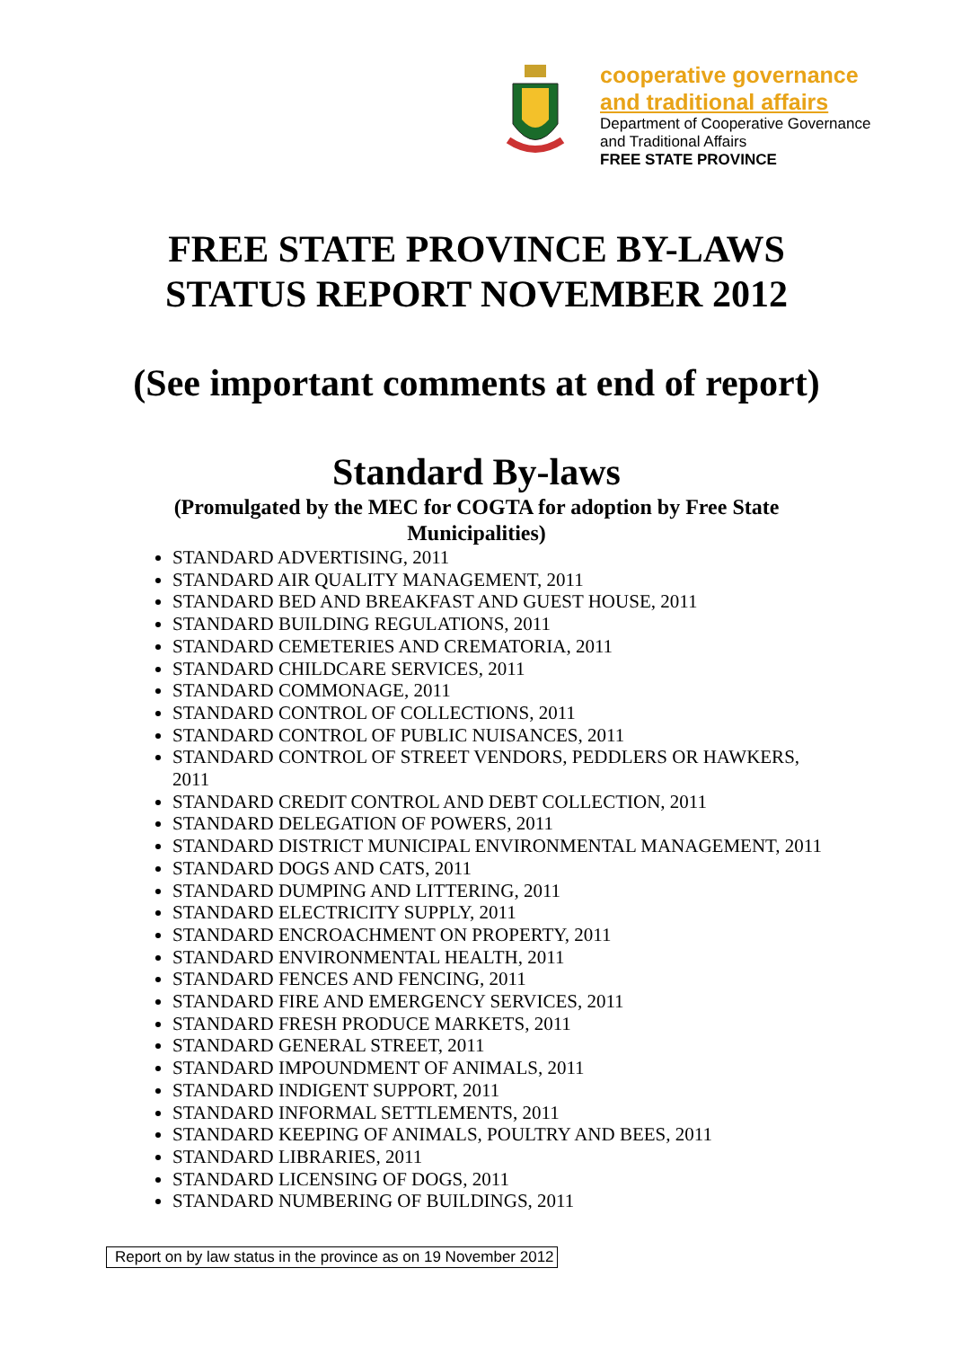cooperative governance
and traditional affairs
Department of Cooperative Governance
and Traditional Affairs
FREE STATE PROVINCE
FREE STATE PROVINCE BY-LAWS
STATUS REPORT NOVEMBER 2012
(See important comments at end of report)
Standard By-laws
(Promulgated by the MEC for COGTA for adoption by Free State Municipalities)
STANDARD ADVERTISING, 2011
STANDARD AIR QUALITY MANAGEMENT, 2011
STANDARD BED AND BREAKFAST AND GUEST HOUSE, 2011
STANDARD BUILDING REGULATIONS, 2011
STANDARD CEMETERIES AND CREMATORIA, 2011
STANDARD CHILDCARE SERVICES, 2011
STANDARD COMMONAGE, 2011
STANDARD CONTROL OF COLLECTIONS, 2011
STANDARD CONTROL OF PUBLIC NUISANCES, 2011
STANDARD CONTROL OF STREET VENDORS, PEDDLERS OR HAWKERS, 2011
STANDARD CREDIT CONTROL AND DEBT COLLECTION, 2011
STANDARD DELEGATION OF POWERS, 2011
STANDARD DISTRICT MUNICIPAL ENVIRONMENTAL MANAGEMENT, 2011
STANDARD DOGS AND CATS, 2011
STANDARD DUMPING AND LITTERING, 2011
STANDARD ELECTRICITY SUPPLY, 2011
STANDARD ENCROACHMENT ON PROPERTY, 2011
STANDARD ENVIRONMENTAL HEALTH, 2011
STANDARD FENCES AND FENCING, 2011
STANDARD FIRE AND EMERGENCY SERVICES, 2011
STANDARD FRESH PRODUCE MARKETS, 2011
STANDARD GENERAL STREET, 2011
STANDARD IMPOUNDMENT OF ANIMALS, 2011
STANDARD INDIGENT SUPPORT, 2011
STANDARD INFORMAL SETTLEMENTS, 2011
STANDARD KEEPING OF ANIMALS, POULTRY AND BEES, 2011
STANDARD LIBRARIES, 2011
STANDARD LICENSING OF DOGS, 2011
STANDARD NUMBERING OF BUILDINGS, 2011
Report on by law status in the province as on 19 November 2012